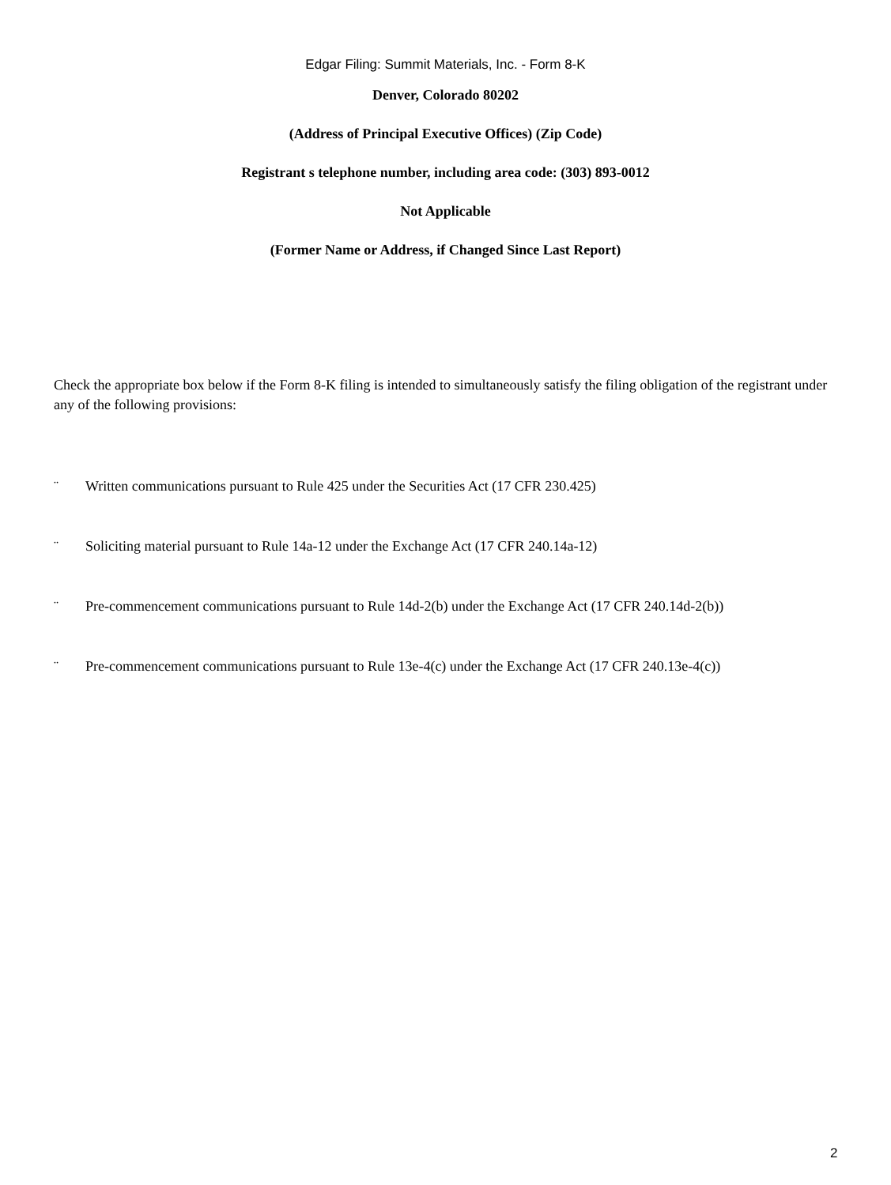Edgar Filing: Summit Materials, Inc. - Form 8-K
Denver, Colorado 80202
(Address of Principal Executive Offices) (Zip Code)
Registrant s telephone number, including area code: (303) 893-0012
Not Applicable
(Former Name or Address, if Changed Since Last Report)
Check the appropriate box below if the Form 8-K filing is intended to simultaneously satisfy the filing obligation of the registrant under any of the following provisions:
¨ Written communications pursuant to Rule 425 under the Securities Act (17 CFR 230.425)
¨ Soliciting material pursuant to Rule 14a-12 under the Exchange Act (17 CFR 240.14a-12)
¨ Pre-commencement communications pursuant to Rule 14d-2(b) under the Exchange Act (17 CFR 240.14d-2(b))
¨ Pre-commencement communications pursuant to Rule 13e-4(c) under the Exchange Act (17 CFR 240.13e-4(c))
2